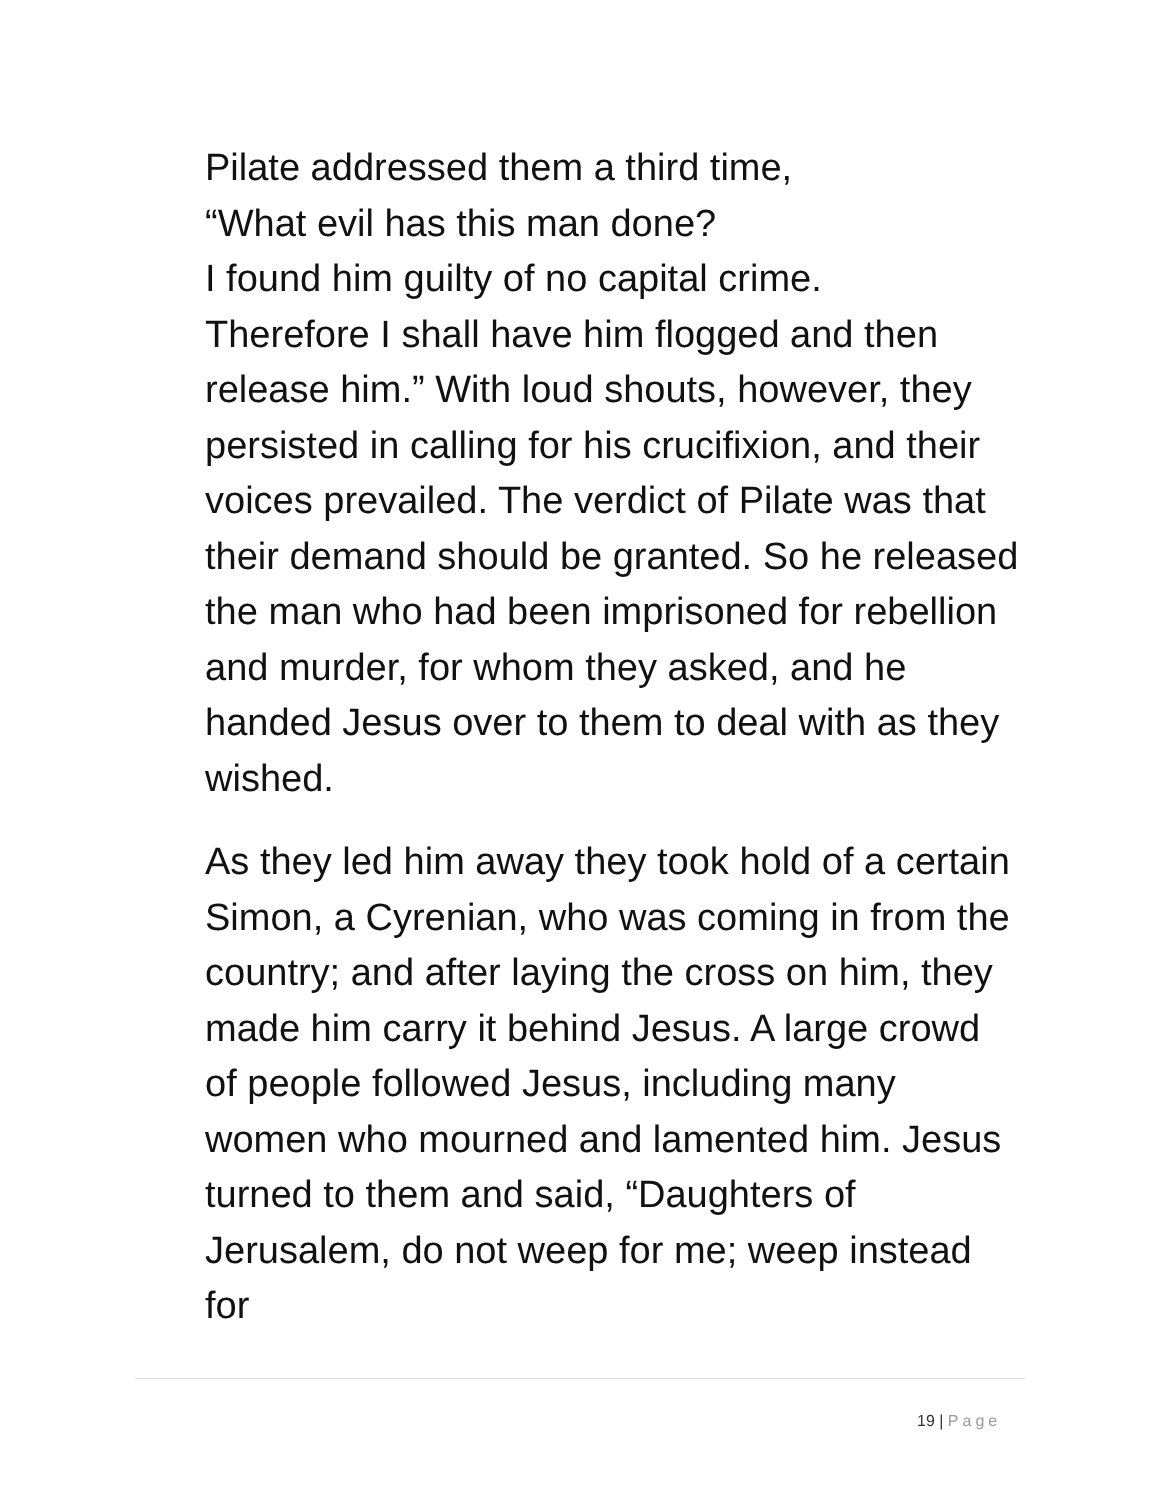Pilate addressed them a third time,
“What evil has this man done?
I found him guilty of no capital crime.
Therefore I shall have him flogged and then release him.” With loud shouts, however, they persisted in calling for his crucifixion, and their voices prevailed. The verdict of Pilate was that their demand should be granted. So he released the man who had been imprisoned for rebellion and murder, for whom they asked, and he handed Jesus over to them to deal with as they wished.
As they led him away they took hold of a certain Simon, a Cyrenian, who was coming in from the country; and after laying the cross on him, they made him carry it behind Jesus. A large crowd of people followed Jesus, including many women who mourned and lamented him. Jesus turned to them and said, “Daughters of Jerusalem, do not weep for me; weep instead for
19 | Page